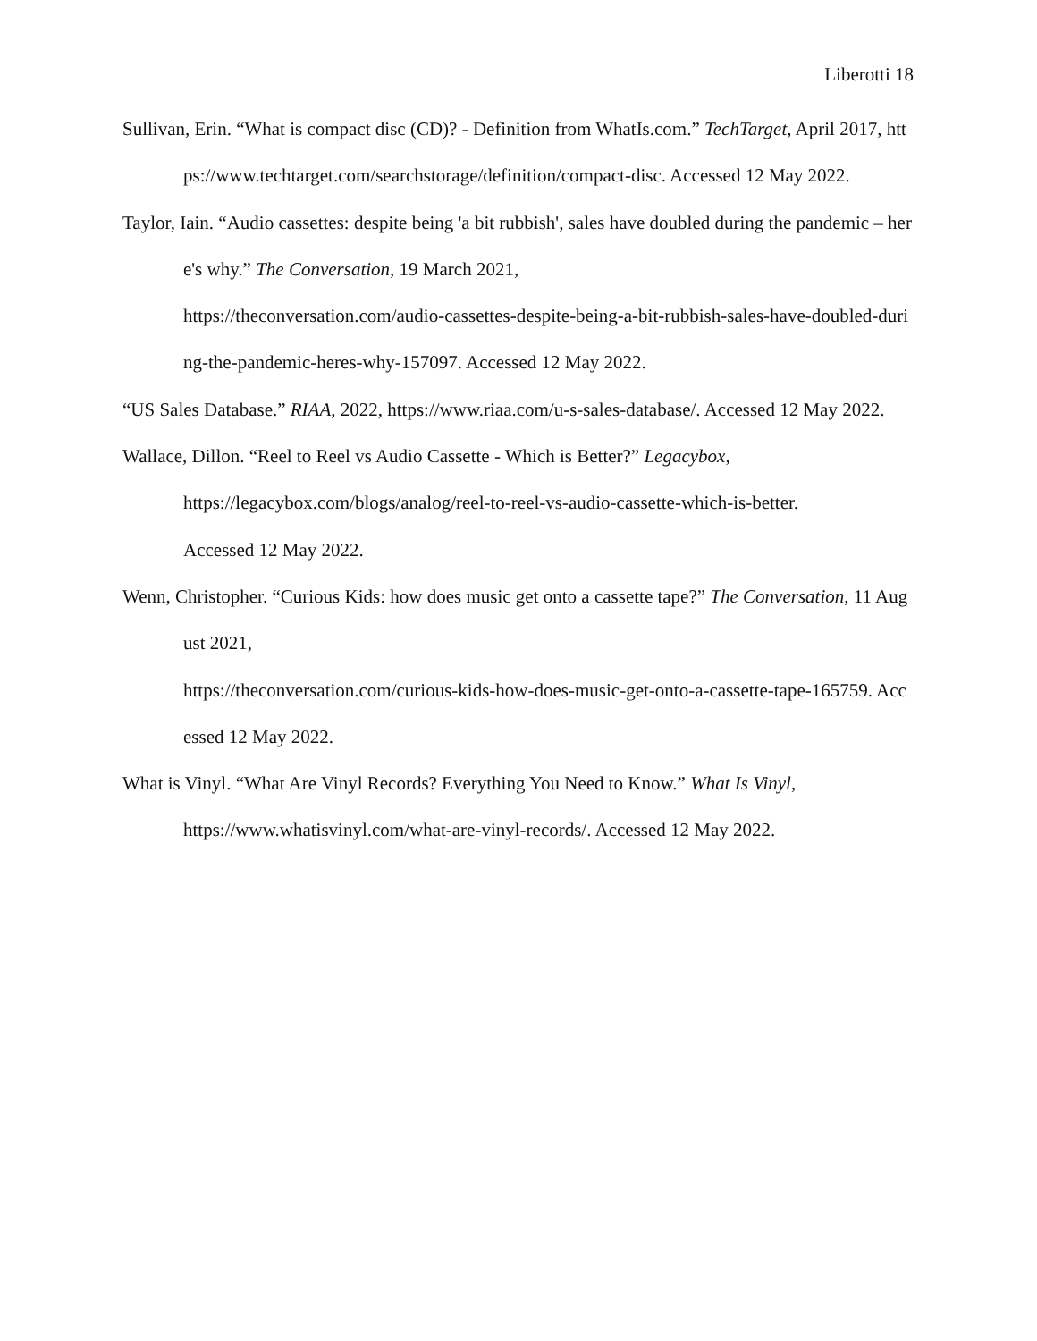Liberotti 18
Sullivan, Erin. “What is compact disc (CD)? - Definition from WhatIs.com.” TechTarget, April 2017, https://www.techtarget.com/searchstorage/definition/compact-disc. Accessed 12 May 2022.
Taylor, Iain. “Audio cassettes: despite being 'a bit rubbish', sales have doubled during the pandemic – here's why.” The Conversation, 19 March 2021,
https://theconversation.com/audio-cassettes-despite-being-a-bit-rubbish-sales-have-doubled-during-the-pandemic-heres-why-157097. Accessed 12 May 2022.
“US Sales Database.” RIAA, 2022, https://www.riaa.com/u-s-sales-database/. Accessed 12 May 2022.
Wallace, Dillon. “Reel to Reel vs Audio Cassette - Which is Better?” Legacybox,
https://legacybox.com/blogs/analog/reel-to-reel-vs-audio-cassette-which-is-better.
Accessed 12 May 2022.
Wenn, Christopher. “Curious Kids: how does music get onto a cassette tape?” The Conversation, 11 August 2021,
https://theconversation.com/curious-kids-how-does-music-get-onto-a-cassette-tape-165759. Accessed 12 May 2022.
What is Vinyl. “What Are Vinyl Records? Everything You Need to Know.” What Is Vinyl,
https://www.whatisvinyl.com/what-are-vinyl-records/. Accessed 12 May 2022.